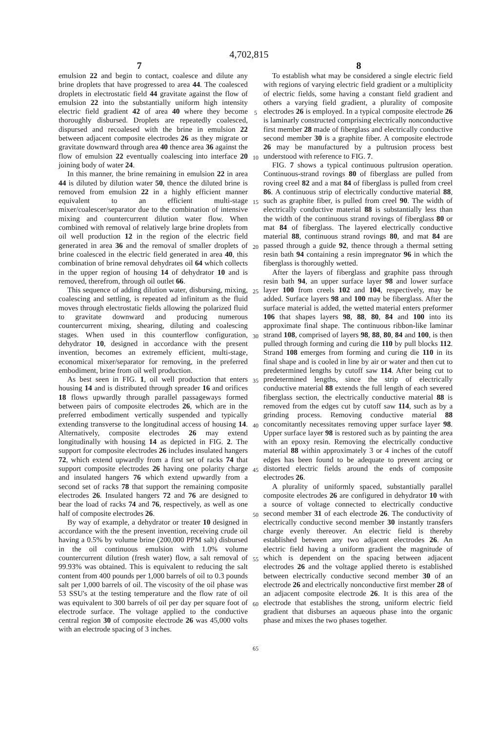4,702,815
7 8
emulsion 22 and begin to contact, coalesce and dilute any brine droplets that have progressed to area 44. The coalesced droplets in electrostatic field 44 gravitate against the flow of emulsion 22 into the substantially uniform high intensity electric field gradient 42 of area 40 where they become thoroughly disbursed. Droplets are repeatedly coalesced, dispursed and recoalesed with the brine in emulsion 22 between adjacent composite electrodes 26 as they migrate or gravitate downward through area 40 thence area 36 against the flow of emulsion 22 eventually coalescing into interface 20 joining body of water 24.
In this manner, the brine remaining in emulsion 22 in area 44 is diluted by dilution water 50, thence the diluted brine is removed from emulsion 22 in a highly efficient manner equivalent to an efficient multi-stage mixer/coalescer/separator due to the combination of intensive mixing and countercurrent dilution water flow. When combined with removal of relatively large brine droplets from oil well production 12 in the region of the electric field generated in area 36 and the removal of smaller droplets of brine coalesced in the electric field generated in area 40, this combination of brine removal dehydrates oil 64 which collects in the upper region of housing 14 of dehydrator 10 and is removed, therefrom, through oil outlet 66.
This sequence of adding dilution water, disbursing, mixing, coalescing and settling, is repeated ad infinitum as the fluid moves through electrostatic fields allowing the polarized fluid to gravitate downward and producing numerous countercurrent mixing, shearing, diluting and coalescing stages. When used in this counterflow configuration, dehydrator 10, designed in accordance with the present invention, becomes an extremely efficient, multi-stage, economical mixer/separator for removing, in the preferred embodiment, brine from oil well production.
As best seen in FIG. 1, oil well production that enters housing 14 and is distributed through spreader 16 and orifices 18 flows upwardly through parallel passageways formed between pairs of composite electrodes 26, which are in the preferred embodiment vertically suspended and typically extending transverse to the longitudinal access of housing 14. Alternatively, composite electrodes 26 may extend longitudinally with housing 14 as depicted in FIG. 2. The support for composite electrodes 26 includes insulated hangers 72, which extend upwardly from a first set of racks 74 that support composite electrodes 26 having one polarity charge and insulated hangers 76 which extend upwardly from a second set of racks 78 that support the remaining composite electrodes 26. Insulated hangers 72 and 76 are designed to bear the load of racks 74 and 76, respectively, as well as one half of composite electrodes 26.
By way of example, a dehydrator or treater 10 designed in accordance with the the present invention, receiving crude oil having a 0.5% by volume brine (200,000 PPM salt) disbursed in the oil continuous emulsion with 1.0% volume countercurrent dilution (fresh water) flow, a salt removal of 99.93% was obtained. This is equivalent to reducing the salt content from 400 pounds per 1,000 barrels of oil to 0.3 pounds salt per 1,000 barrels of oil. The viscosity of the oil phase was 53 SSU's at the testing temperature and the flow rate of oil was equivalent to 300 barrels of oil per day per square foot of electrode surface. The voltage applied to the conductive central region 30 of composite electrode 26 was 45,000 volts with an electrode spacing of 3 inches.
5
10
15
20
25
30
35
40
45
50
55
60
65
To establish what may be considered a single electric field with regions of varying electric field gradient or a multiplicity of electric fields, some having a constant field gradient and others a varying field gradient, a plurality of composite electrodes 26 is employed. In a typical composite electrode 26 is laminarly constructed comprising electrically nonconductive first member 28 made of fiberglass and electrically conductive second member 30 is a graphite fiber. A composite electrode 26 may be manufactured by a pultrusion process best understood with reference to FIG. 7.
FIG. 7 shows a typical continuous pultrusion operation. Continuous-strand rovings 80 of fiberglass are pulled from roving creel 82 and a mat 84 of fiberglass is pulled from creel 86. A continuous strip of electrically conductive material 88, such as graphite fiber, is pulled from creel 90. The width of electrically conductive material 88 is substantially less than the width of the continuous strand rovings of fiberglass 80 or mat 84 of fiberglass. The layered electrically conductive material 88, continuous strand rovings 80, and mat 84 are passed through a guide 92, thence through a thermal setting resin bath 94 containing a resin impregnator 96 in which the fiberglass is thoroughly wetted.
After the layers of fiberglass and graphite pass through resin bath 94, an upper surface layer 98 and lower surface layer 100 from creels 102 and 104, respectively, may be added. Surface layers 98 and 100 may be fiberglass. After the surface material is added, the wetted material enters preformer 106 that shapes layers 98, 88, 80, 84 and 100 into its approximate final shape. The continuous ribbon-like laminar strand 108, comprised of layers 98, 88, 80, 84 and 100, is then pulled through forming and curing die 110 by pull blocks 112. Strand 108 emerges from forming and curing die 110 in its final shape and is cooled in line by air or water and then cut to predetermined lengths by cutoff saw 114. After being cut to predetermined lengths, since the strip of electrically conductive material 88 extends the full length of each severed fiberglass section, the electrically conductive material 88 is removed from the edges cut by cutoff saw 114, such as by a grinding process. Removing conductive material 88 concomitantly necessitates removing upper surface layer 98. Upper surface layer 98 is restored such as by painting the area with an epoxy resin. Removing the electrically conductive material 88 within approximately 3 or 4 inches of the cutoff edges has been found to be adequate to prevent arcing or distorted electric fields around the ends of composite electrodes 26.
A plurality of uniformly spaced, substantially parallel composite electrodes 26 are configured in dehydrator 10 with a source of voltage connected to electrically conductive second member 31 of each electrode 26. The conductivity of electrically conductive second member 30 instantly transfers charge evenly thereover. An electric field is thereby established between any two adjacent electrodes 26. An electric field having a uniform gradient the magnitude of which is dependent on the spacing between adjacent electrodes 26 and the voltage applied thereto is established between electrically conductive second member 30 of an electrode 26 and electrically nonconductive first member 28 of an adjacent composite electrode 26. It is this area of the electrode that establishes the strong, uniform electric field gradient that disburses an aqueous phase into the organic phase and mixes the two phases together.